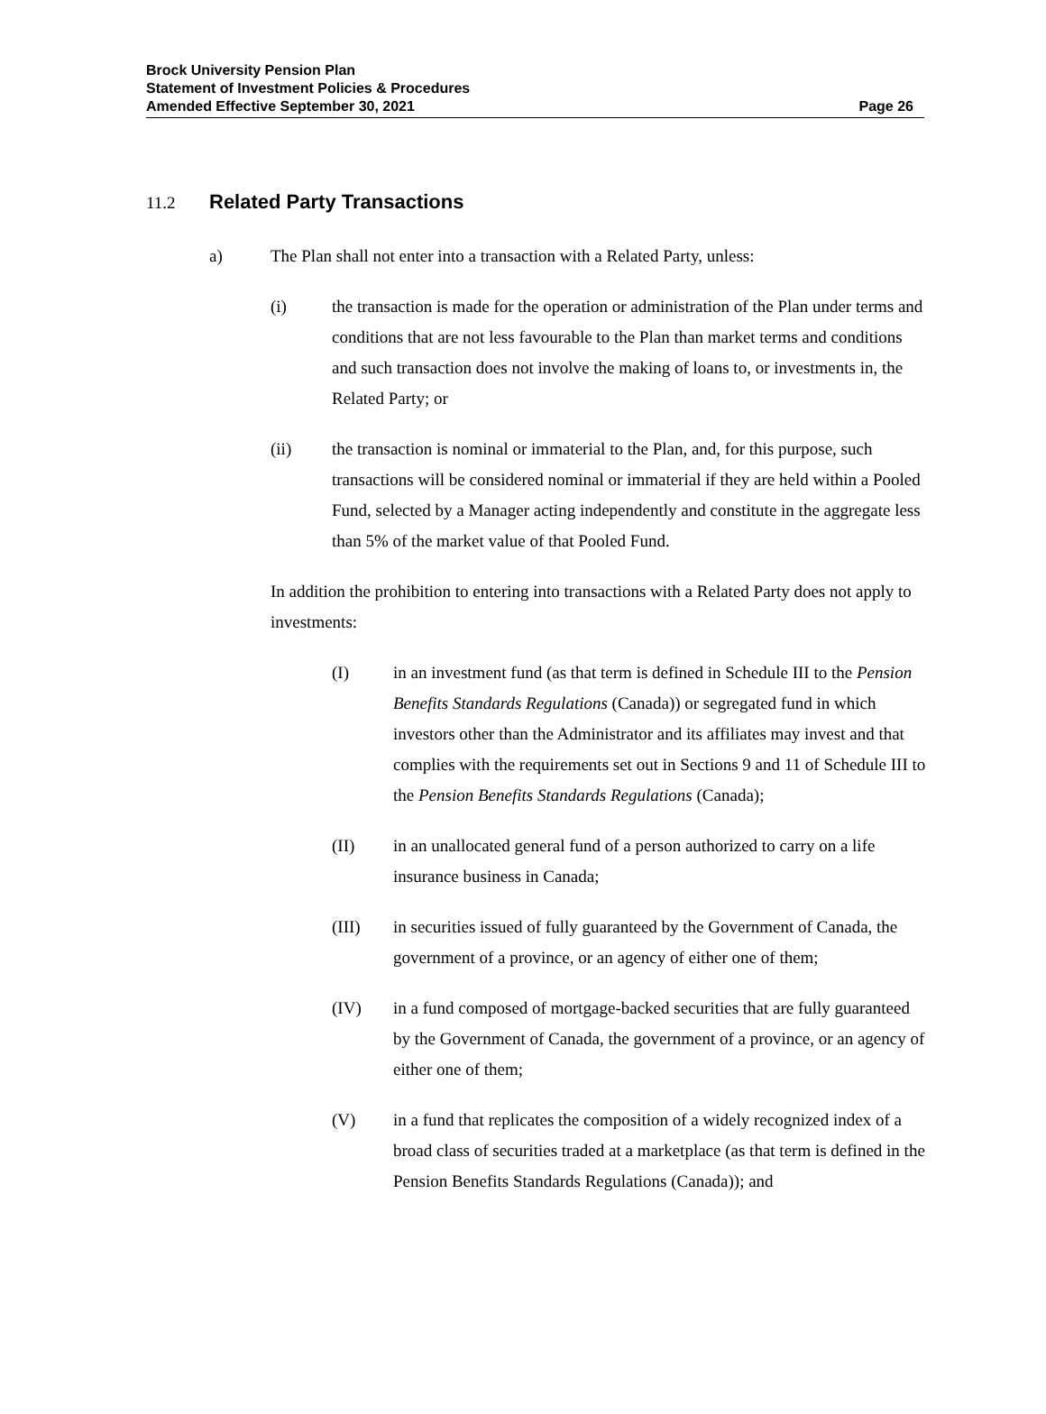Brock University Pension Plan
Statement of Investment Policies & Procedures
Amended Effective September 30, 2021
Page 26
11.2 Related Party Transactions
a) The Plan shall not enter into a transaction with a Related Party, unless:
(i) the transaction is made for the operation or administration of the Plan under terms and conditions that are not less favourable to the Plan than market terms and conditions and such transaction does not involve the making of loans to, or investments in, the Related Party; or
(ii) the transaction is nominal or immaterial to the Plan, and, for this purpose, such transactions will be considered nominal or immaterial if they are held within a Pooled Fund, selected by a Manager acting independently and constitute in the aggregate less than 5% of the market value of that Pooled Fund.
In addition the prohibition to entering into transactions with a Related Party does not apply to investments:
(I) in an investment fund (as that term is defined in Schedule III to the Pension Benefits Standards Regulations (Canada)) or segregated fund in which investors other than the Administrator and its affiliates may invest and that complies with the requirements set out in Sections 9 and 11 of Schedule III to the Pension Benefits Standards Regulations (Canada);
(II) in an unallocated general fund of a person authorized to carry on a life insurance business in Canada;
(III) in securities issued of fully guaranteed by the Government of Canada, the government of a province, or an agency of either one of them;
(IV) in a fund composed of mortgage-backed securities that are fully guaranteed by the Government of Canada, the government of a province, or an agency of either one of them;
(V) in a fund that replicates the composition of a widely recognized index of a broad class of securities traded at a marketplace (as that term is defined in the Pension Benefits Standards Regulations (Canada)); and